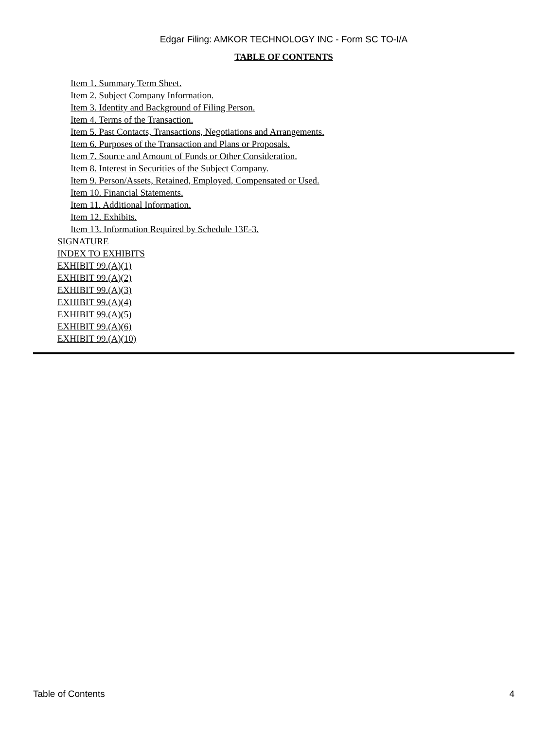Edgar Filing: AMKOR TECHNOLOGY INC - Form SC TO-I/A
TABLE OF CONTENTS
Item 1. Summary Term Sheet.
Item 2. Subject Company Information.
Item 3. Identity and Background of Filing Person.
Item 4. Terms of the Transaction.
Item 5. Past Contacts, Transactions, Negotiations and Arrangements.
Item 6. Purposes of the Transaction and Plans or Proposals.
Item 7. Source and Amount of Funds or Other Consideration.
Item 8. Interest in Securities of the Subject Company.
Item 9. Person/Assets, Retained, Employed, Compensated or Used.
Item 10. Financial Statements.
Item 11. Additional Information.
Item 12. Exhibits.
Item 13. Information Required by Schedule 13E-3.
SIGNATURE
INDEX TO EXHIBITS
EXHIBIT 99.(A)(1)
EXHIBIT 99.(A)(2)
EXHIBIT 99.(A)(3)
EXHIBIT 99.(A)(4)
EXHIBIT 99.(A)(5)
EXHIBIT 99.(A)(6)
EXHIBIT 99.(A)(10)
Table of Contents 4